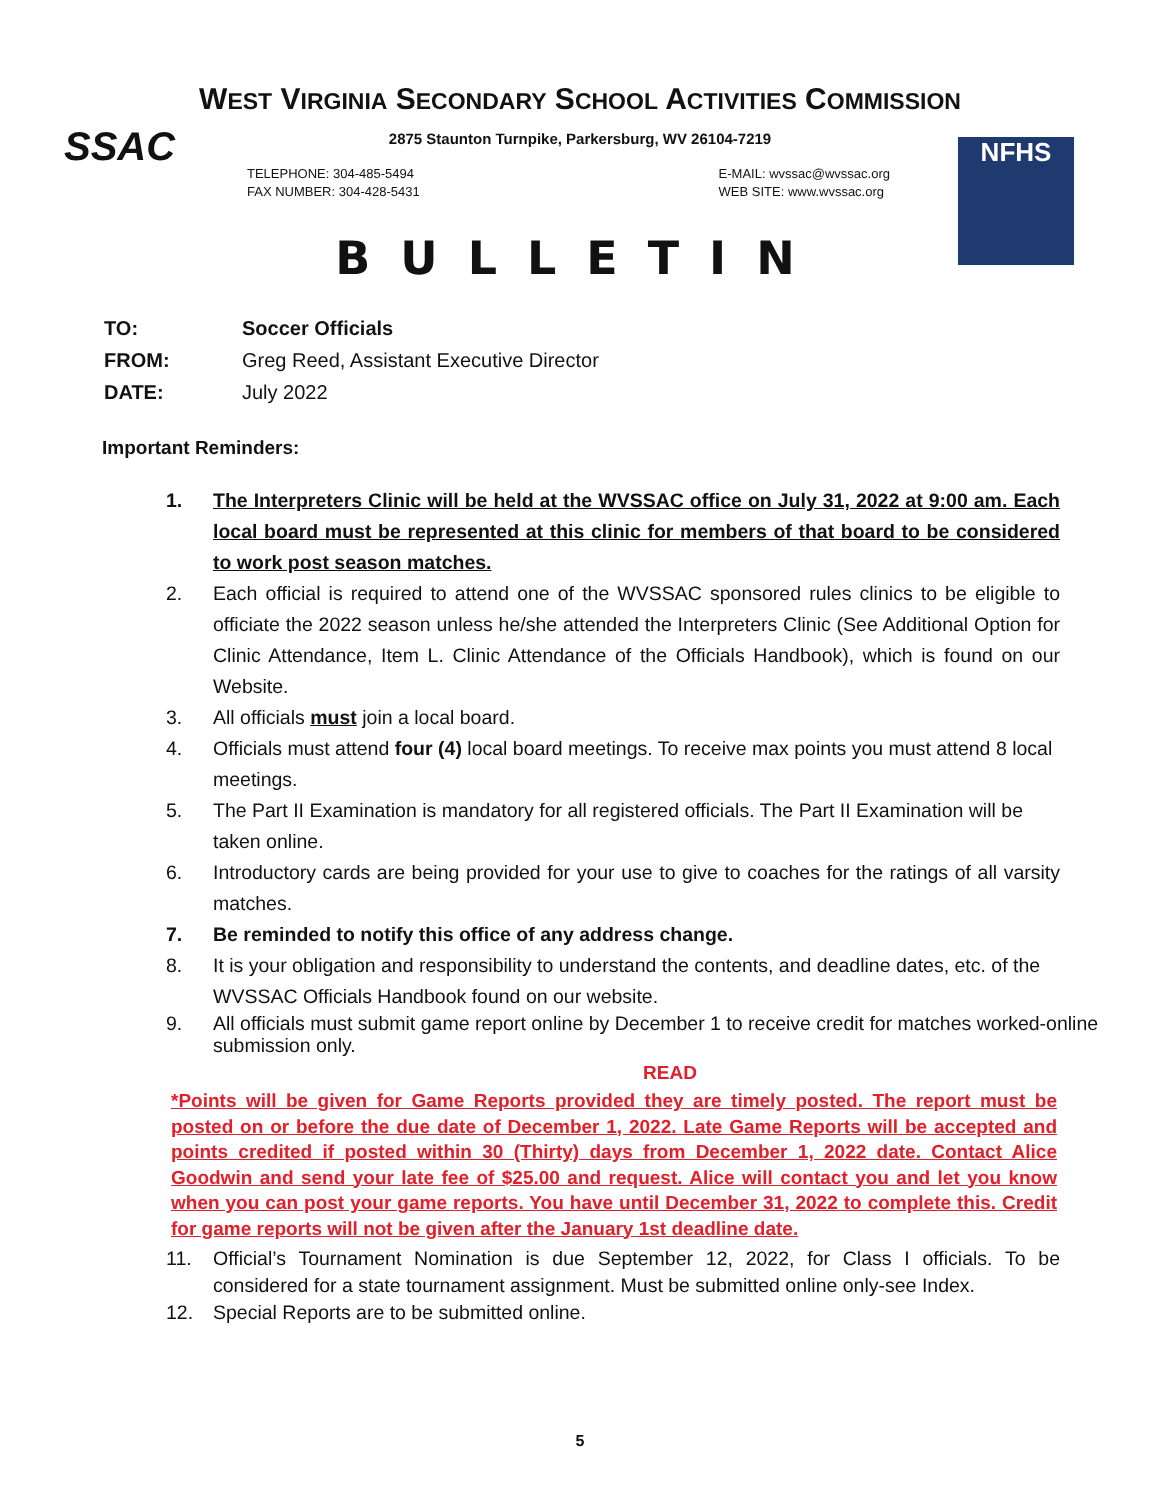WEST VIRGINIA SECONDARY SCHOOL ACTIVITIES COMMISSION
SSAC NFHS
2875 Staunton Turnpike, Parkersburg, WV 26104-7219
TELEPHONE: 304-485-5494
FAX NUMBER: 304-428-5431
E-MAIL: wvssac@wvssac.org
WEB SITE: www.wvssac.org
BULLETIN
| TO: | Soccer Officials |
| FROM: | Greg Reed, Assistant Executive Director |
| DATE: | July 2022 |
Important Reminders:
1. The Interpreters Clinic will be held at the WVSSAC office on July 31, 2022 at 9:00 am. Each local board must be represented at this clinic for members of that board to be considered to work post season matches.
2. Each official is required to attend one of the WVSSAC sponsored rules clinics to be eligible to officiate the 2022 season unless he/she attended the Interpreters Clinic (See Additional Option for Clinic Attendance, Item L. Clinic Attendance of the Officials Handbook), which is found on our Website.
3. All officials must join a local board.
4. Officials must attend four (4) local board meetings. To receive max points you must attend 8 local meetings.
5. The Part II Examination is mandatory for all registered officials. The Part II Examination will be taken online.
6. Introductory cards are being provided for your use to give to coaches for the ratings of all varsity matches.
7. Be reminded to notify this office of any address change.
8. It is your obligation and responsibility to understand the contents, and deadline dates, etc. of the WVSSAC Officials Handbook found on our website.
9. All officials must submit game report online by December 1 to receive credit for matches worked-online submission only.
READ
*Points will be given for Game Reports provided they are timely posted. The report must be posted on or before the due date of December 1, 2022. Late Game Reports will be accepted and points credited if posted within 30 (Thirty) days from December 1, 2022 date. Contact Alice Goodwin and send your late fee of $25.00 and request. Alice will contact you and let you know when you can post your game reports. You have until December 31, 2022 to complete this. Credit for game reports will not be given after the January 1st deadline date.
11. Official’s Tournament Nomination is due September 12, 2022, for Class I officials. To be considered for a state tournament assignment. Must be submitted online only-see Index.
12. Special Reports are to be submitted online.
5